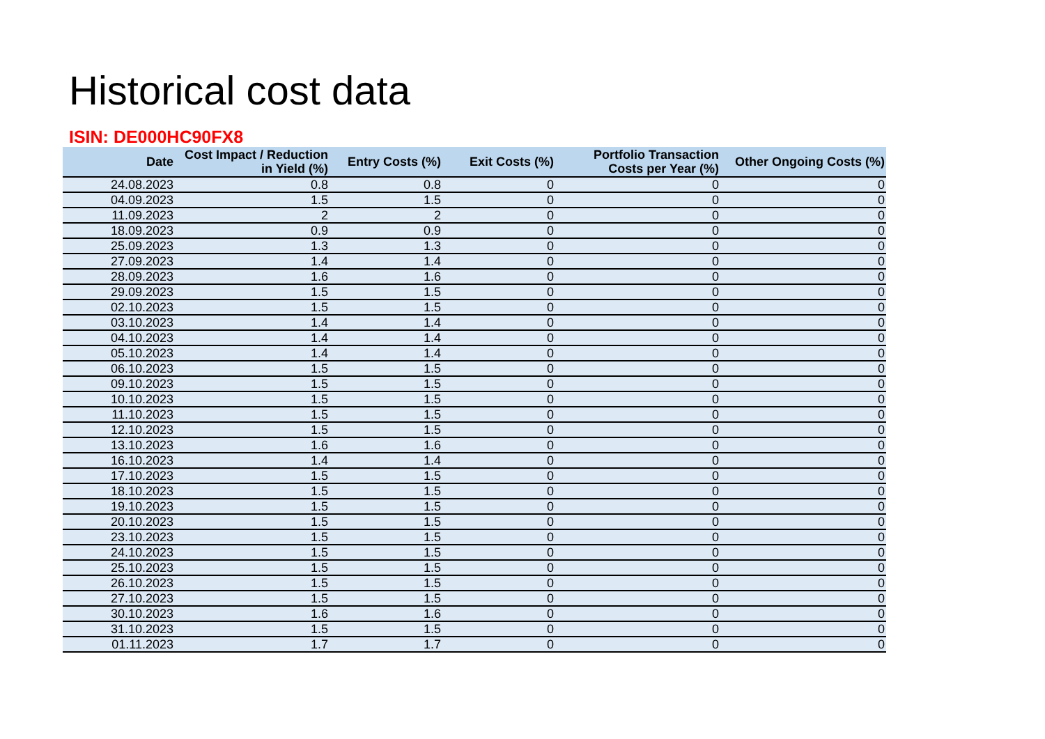Historical cost data
ISIN: DE000HC90FX8
| Date | Cost Impact / Reduction in Yield (%) | Entry Costs (%) | Exit Costs (%) | Portfolio Transaction Costs per Year (%) | Other Ongoing Costs (%) |
| --- | --- | --- | --- | --- | --- |
| 24.08.2023 | 0.8 | 0.8 | 0 | 0 | 0 |
| 04.09.2023 | 1.5 | 1.5 | 0 | 0 | 0 |
| 11.09.2023 | 2 | 2 | 0 | 0 | 0 |
| 18.09.2023 | 0.9 | 0.9 | 0 | 0 | 0 |
| 25.09.2023 | 1.3 | 1.3 | 0 | 0 | 0 |
| 27.09.2023 | 1.4 | 1.4 | 0 | 0 | 0 |
| 28.09.2023 | 1.6 | 1.6 | 0 | 0 | 0 |
| 29.09.2023 | 1.5 | 1.5 | 0 | 0 | 0 |
| 02.10.2023 | 1.5 | 1.5 | 0 | 0 | 0 |
| 03.10.2023 | 1.4 | 1.4 | 0 | 0 | 0 |
| 04.10.2023 | 1.4 | 1.4 | 0 | 0 | 0 |
| 05.10.2023 | 1.4 | 1.4 | 0 | 0 | 0 |
| 06.10.2023 | 1.5 | 1.5 | 0 | 0 | 0 |
| 09.10.2023 | 1.5 | 1.5 | 0 | 0 | 0 |
| 10.10.2023 | 1.5 | 1.5 | 0 | 0 | 0 |
| 11.10.2023 | 1.5 | 1.5 | 0 | 0 | 0 |
| 12.10.2023 | 1.5 | 1.5 | 0 | 0 | 0 |
| 13.10.2023 | 1.6 | 1.6 | 0 | 0 | 0 |
| 16.10.2023 | 1.4 | 1.4 | 0 | 0 | 0 |
| 17.10.2023 | 1.5 | 1.5 | 0 | 0 | 0 |
| 18.10.2023 | 1.5 | 1.5 | 0 | 0 | 0 |
| 19.10.2023 | 1.5 | 1.5 | 0 | 0 | 0 |
| 20.10.2023 | 1.5 | 1.5 | 0 | 0 | 0 |
| 23.10.2023 | 1.5 | 1.5 | 0 | 0 | 0 |
| 24.10.2023 | 1.5 | 1.5 | 0 | 0 | 0 |
| 25.10.2023 | 1.5 | 1.5 | 0 | 0 | 0 |
| 26.10.2023 | 1.5 | 1.5 | 0 | 0 | 0 |
| 27.10.2023 | 1.5 | 1.5 | 0 | 0 | 0 |
| 30.10.2023 | 1.6 | 1.6 | 0 | 0 | 0 |
| 31.10.2023 | 1.5 | 1.5 | 0 | 0 | 0 |
| 01.11.2023 | 1.7 | 1.7 | 0 | 0 | 0 |